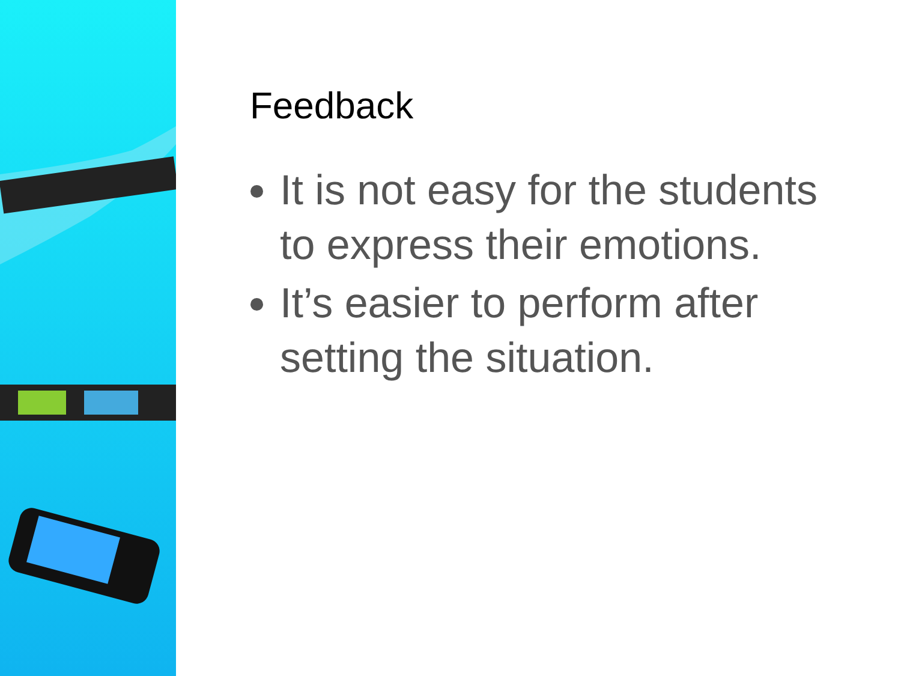Feedback
It is not easy for the students to express their emotions.
It’s easier to perform after setting the situation.